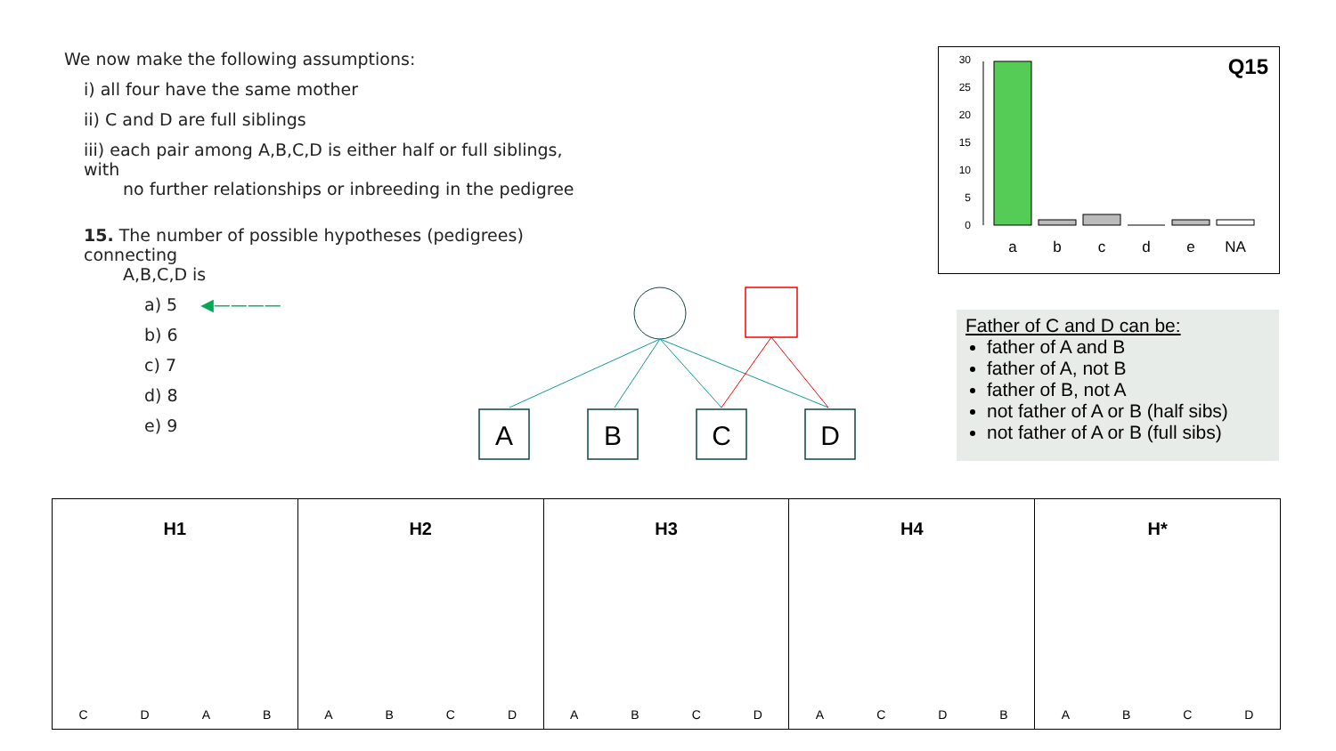We now make the following assumptions:
i) all four have the same mother
ii) C and D are full siblings
iii) each pair among A,B,C,D is either half or full siblings, with
no further relationships or inbreeding in the pedigree
15. The number of possible hypotheses (pedigrees) connecting
A,B,C,D is
a) 5 ◀————
b) 6
c) 7
d) 8
e) 9
30
25
20
15
10
5
0
a
b
c
d
e
NA
Q15
A
B
C
D
Father of C and D can be:
father of A and B
father of A, not B
father of B, not A
not father of A or B (half sibs)
not father of A or B (full sibs)
H1
C D A B
H2
A B C D
H3
A B C D
H4
A C D B
H*
A B C D